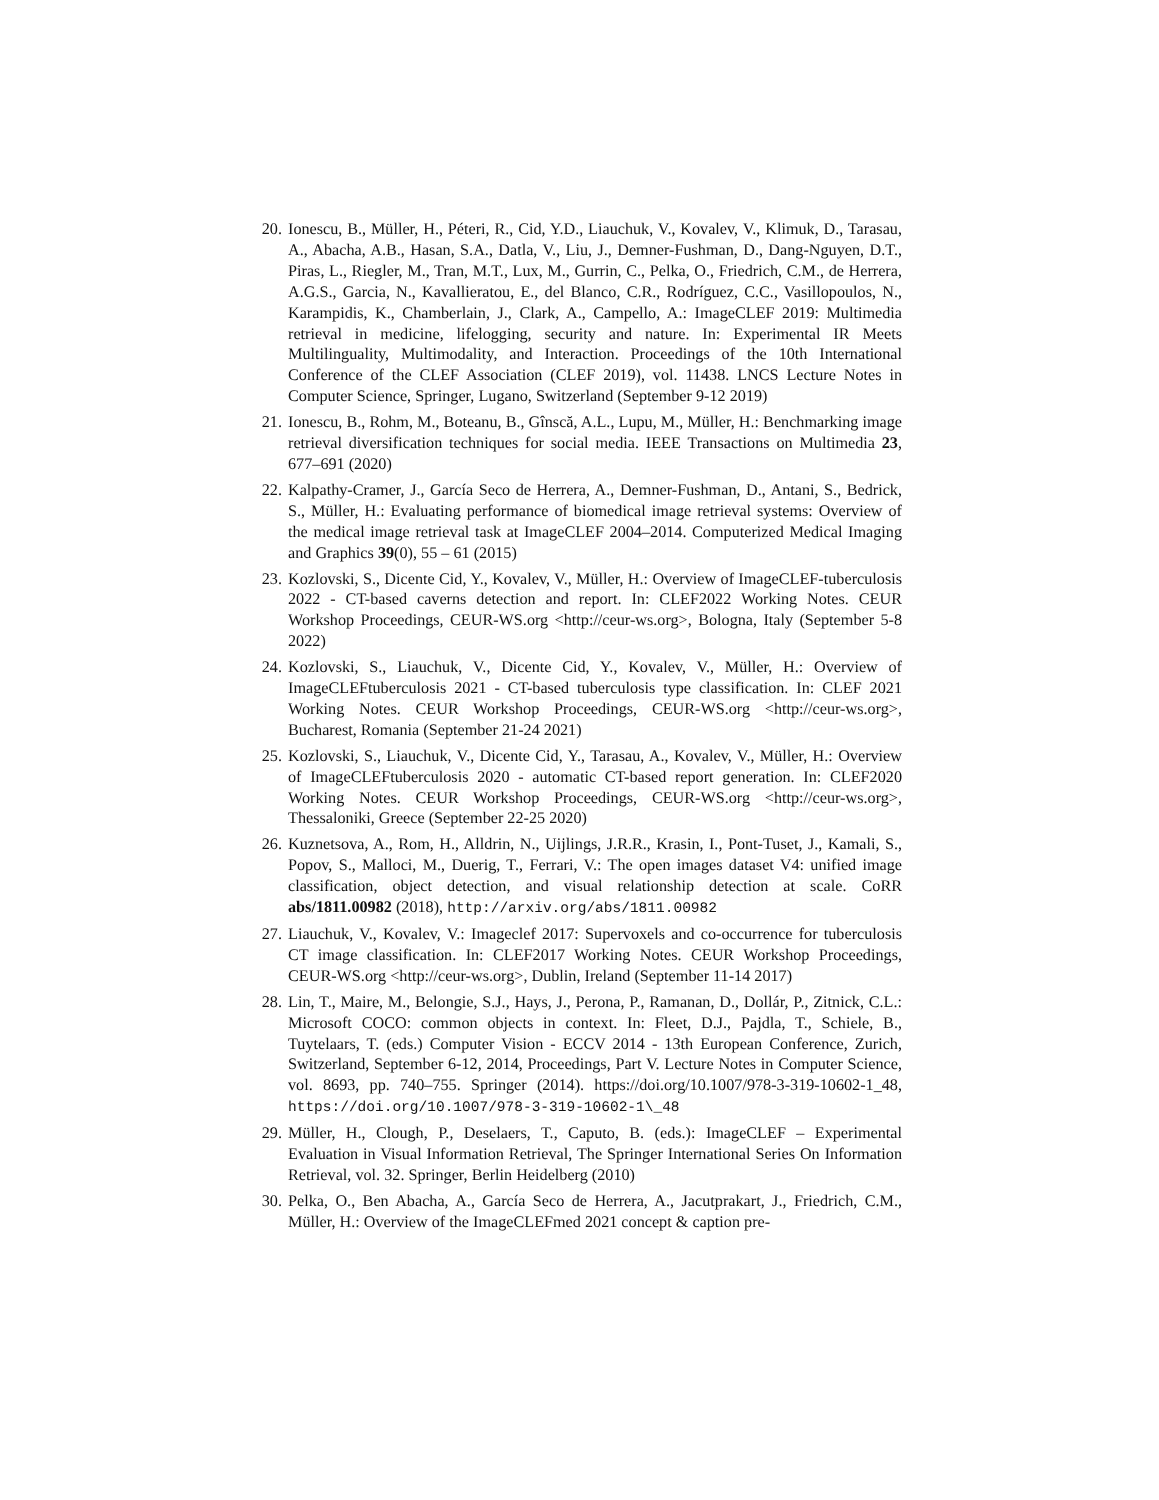20. Ionescu, B., Müller, H., Péteri, R., Cid, Y.D., Liauchuk, V., Kovalev, V., Klimuk, D., Tarasau, A., Abacha, A.B., Hasan, S.A., Datla, V., Liu, J., Demner-Fushman, D., Dang-Nguyen, D.T., Piras, L., Riegler, M., Tran, M.T., Lux, M., Gurrin, C., Pelka, O., Friedrich, C.M., de Herrera, A.G.S., Garcia, N., Kavallieratou, E., del Blanco, C.R., Rodríguez, C.C., Vasillopoulos, N., Karampidis, K., Chamberlain, J., Clark, A., Campello, A.: ImageCLEF 2019: Multimedia retrieval in medicine, lifelogging, security and nature. In: Experimental IR Meets Multilinguality, Multimodality, and Interaction. Proceedings of the 10th International Conference of the CLEF Association (CLEF 2019), vol. 11438. LNCS Lecture Notes in Computer Science, Springer, Lugano, Switzerland (September 9-12 2019)
21. Ionescu, B., Rohm, M., Boteanu, B., Gînscă, A.L., Lupu, M., Müller, H.: Benchmarking image retrieval diversification techniques for social media. IEEE Transactions on Multimedia 23, 677–691 (2020)
22. Kalpathy-Cramer, J., García Seco de Herrera, A., Demner-Fushman, D., Antani, S., Bedrick, S., Müller, H.: Evaluating performance of biomedical image retrieval systems: Overview of the medical image retrieval task at ImageCLEF 2004–2014. Computerized Medical Imaging and Graphics 39(0), 55 – 61 (2015)
23. Kozlovski, S., Dicente Cid, Y., Kovalev, V., Müller, H.: Overview of ImageCLEF-tuberculosis 2022 - CT-based caverns detection and report. In: CLEF2022 Working Notes. CEUR Workshop Proceedings, CEUR-WS.org <http://ceur-ws.org>, Bologna, Italy (September 5-8 2022)
24. Kozlovski, S., Liauchuk, V., Dicente Cid, Y., Kovalev, V., Müller, H.: Overview of ImageCLEFtuberculosis 2021 - CT-based tuberculosis type classification. In: CLEF 2021 Working Notes. CEUR Workshop Proceedings, CEUR-WS.org <http://ceur-ws.org>, Bucharest, Romania (September 21-24 2021)
25. Kozlovski, S., Liauchuk, V., Dicente Cid, Y., Tarasau, A., Kovalev, V., Müller, H.: Overview of ImageCLEFtuberculosis 2020 - automatic CT-based report generation. In: CLEF2020 Working Notes. CEUR Workshop Proceedings, CEUR-WS.org <http://ceur-ws.org>, Thessaloniki, Greece (September 22-25 2020)
26. Kuznetsova, A., Rom, H., Alldrin, N., Uijlings, J.R.R., Krasin, I., Pont-Tuset, J., Kamali, S., Popov, S., Malloci, M., Duerig, T., Ferrari, V.: The open images dataset V4: unified image classification, object detection, and visual relationship detection at scale. CoRR abs/1811.00982 (2018), http://arxiv.org/abs/1811.00982
27. Liauchuk, V., Kovalev, V.: Imageclef 2017: Supervoxels and co-occurrence for tuberculosis CT image classification. In: CLEF2017 Working Notes. CEUR Workshop Proceedings, CEUR-WS.org <http://ceur-ws.org>, Dublin, Ireland (September 11-14 2017)
28. Lin, T., Maire, M., Belongie, S.J., Hays, J., Perona, P., Ramanan, D., Dollár, P., Zitnick, C.L.: Microsoft COCO: common objects in context. In: Fleet, D.J., Pajdla, T., Schiele, B., Tuytelaars, T. (eds.) Computer Vision - ECCV 2014 - 13th European Conference, Zurich, Switzerland, September 6-12, 2014, Proceedings, Part V. Lecture Notes in Computer Science, vol. 8693, pp. 740–755. Springer (2014). https://doi.org/10.1007/978-3-319-10602-1_48, https://doi.org/10.1007/978-3-319-10602-1\_48
29. Müller, H., Clough, P., Deselaers, T., Caputo, B. (eds.): ImageCLEF – Experimental Evaluation in Visual Information Retrieval, The Springer International Series On Information Retrieval, vol. 32. Springer, Berlin Heidelberg (2010)
30. Pelka, O., Ben Abacha, A., García Seco de Herrera, A., Jacutprakart, J., Friedrich, C.M., Müller, H.: Overview of the ImageCLEFmed 2021 concept & caption pre-